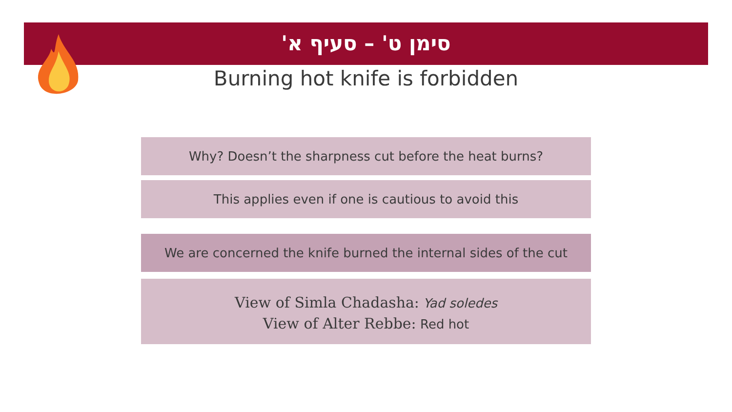סימן ט' – סעיף א'
Burning hot knife is forbidden
Why? Doesn’t the sharpness cut before the heat burns?
This applies even if one is cautious to avoid this
We are concerned the knife burned the internal sides of the cut
View of Simla Chadasha: Yad soledes
View of Alter Rebbe: Red hot